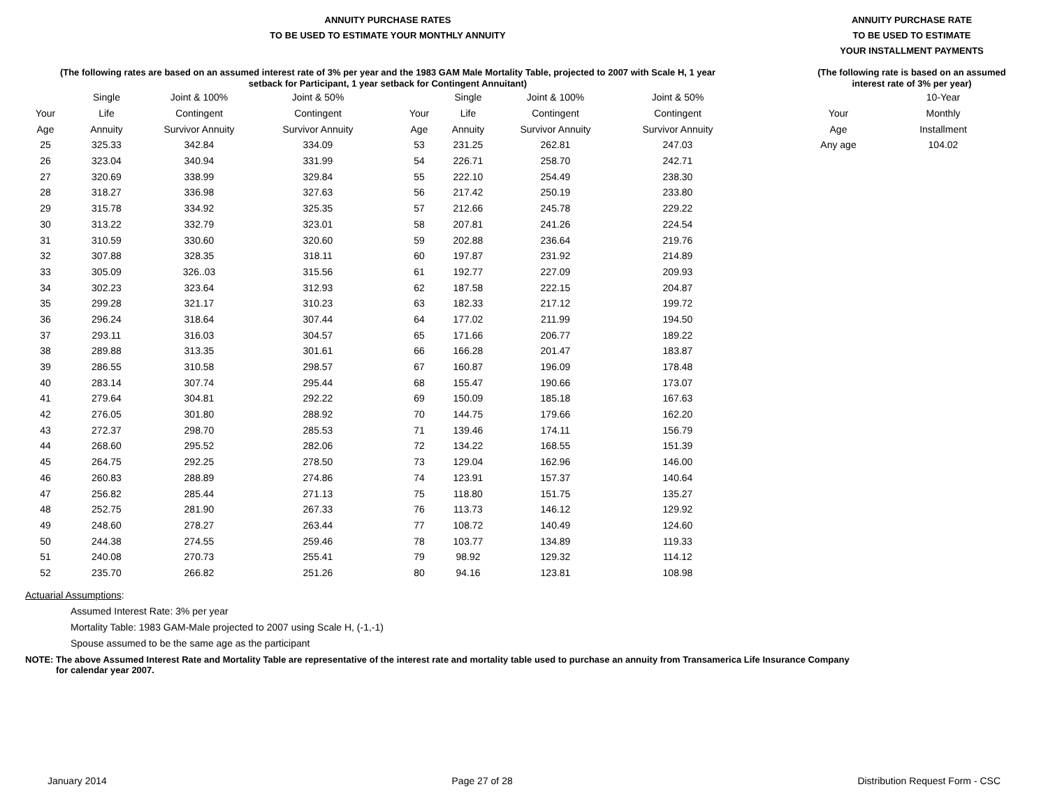ANNUITY PURCHASE RATES
TO BE USED TO ESTIMATE YOUR MONTHLY ANNUITY
(The following rates are based on an assumed interest rate of 3% per year and the 1983 GAM Male Mortality Table, projected to 2007 with Scale H, 1 year
setback for Participant, 1 year setback for Contingent Annuitant)
| | Single | Joint & 100% | Joint & 50% | | Single | Joint & 100% | Joint & 50% |
| --- | --- | --- | --- | --- | --- | --- | --- |
| Your | Life | Contingent | Contingent | Your | Life | Contingent | Contingent |
| Age | Annuity | Survivor Annuity | Survivor Annuity | Age | Annuity | Survivor Annuity | Survivor Annuity |
| 25 | 325.33 | 342.84 | 334.09 | 53 | 231.25 | 262.81 | 247.03 |
| 26 | 323.04 | 340.94 | 331.99 | 54 | 226.71 | 258.70 | 242.71 |
| 27 | 320.69 | 338.99 | 329.84 | 55 | 222.10 | 254.49 | 238.30 |
| 28 | 318.27 | 336.98 | 327.63 | 56 | 217.42 | 250.19 | 233.80 |
| 29 | 315.78 | 334.92 | 325.35 | 57 | 212.66 | 245.78 | 229.22 |
| 30 | 313.22 | 332.79 | 323.01 | 58 | 207.81 | 241.26 | 224.54 |
| 31 | 310.59 | 330.60 | 320.60 | 59 | 202.88 | 236.64 | 219.76 |
| 32 | 307.88 | 328.35 | 318.11 | 60 | 197.87 | 231.92 | 214.89 |
| 33 | 305.09 | 326..03 | 315.56 | 61 | 192.77 | 227.09 | 209.93 |
| 34 | 302.23 | 323.64 | 312.93 | 62 | 187.58 | 222.15 | 204.87 |
| 35 | 299.28 | 321.17 | 310.23 | 63 | 182.33 | 217.12 | 199.72 |
| 36 | 296.24 | 318.64 | 307.44 | 64 | 177.02 | 211.99 | 194.50 |
| 37 | 293.11 | 316.03 | 304.57 | 65 | 171.66 | 206.77 | 189.22 |
| 38 | 289.88 | 313.35 | 301.61 | 66 | 166.28 | 201.47 | 183.87 |
| 39 | 286.55 | 310.58 | 298.57 | 67 | 160.87 | 196.09 | 178.48 |
| 40 | 283.14 | 307.74 | 295.44 | 68 | 155.47 | 190.66 | 173.07 |
| 41 | 279.64 | 304.81 | 292.22 | 69 | 150.09 | 185.18 | 167.63 |
| 42 | 276.05 | 301.80 | 288.92 | 70 | 144.75 | 179.66 | 162.20 |
| 43 | 272.37 | 298.70 | 285.53 | 71 | 139.46 | 174.11 | 156.79 |
| 44 | 268.60 | 295.52 | 282.06 | 72 | 134.22 | 168.55 | 151.39 |
| 45 | 264.75 | 292.25 | 278.50 | 73 | 129.04 | 162.96 | 146.00 |
| 46 | 260.83 | 288.89 | 274.86 | 74 | 123.91 | 157.37 | 140.64 |
| 47 | 256.82 | 285.44 | 271.13 | 75 | 118.80 | 151.75 | 135.27 |
| 48 | 252.75 | 281.90 | 267.33 | 76 | 113.73 | 146.12 | 129.92 |
| 49 | 248.60 | 278.27 | 263.44 | 77 | 108.72 | 140.49 | 124.60 |
| 50 | 244.38 | 274.55 | 259.46 | 78 | 103.77 | 134.89 | 119.33 |
| 51 | 240.08 | 270.73 | 255.41 | 79 | 98.92 | 129.32 | 114.12 |
| 52 | 235.70 | 266.82 | 251.26 | 80 | 94.16 | 123.81 | 108.98 |
ANNUITY PURCHASE RATE
TO BE USED TO ESTIMATE
YOUR INSTALLMENT PAYMENTS
(The following rate is based on an assumed
interest rate of 3% per year)
| | 10-Year |
| --- | --- |
| Your | Monthly |
| Age | Installment |
| Any age | 104.02 |
Actuarial Assumptions:
Assumed Interest Rate: 3% per year
Mortality Table: 1983 GAM-Male projected to 2007 using Scale H, (-1,-1)
Spouse assumed to be the same age as the participant
NOTE: The above Assumed Interest Rate and Mortality Table are representative of the interest rate and mortality table used to purchase an annuity from Transamerica Life Insurance Company
for calendar year 2007.
January 2014 Page 27 of 28 Distribution Request Form - CSC